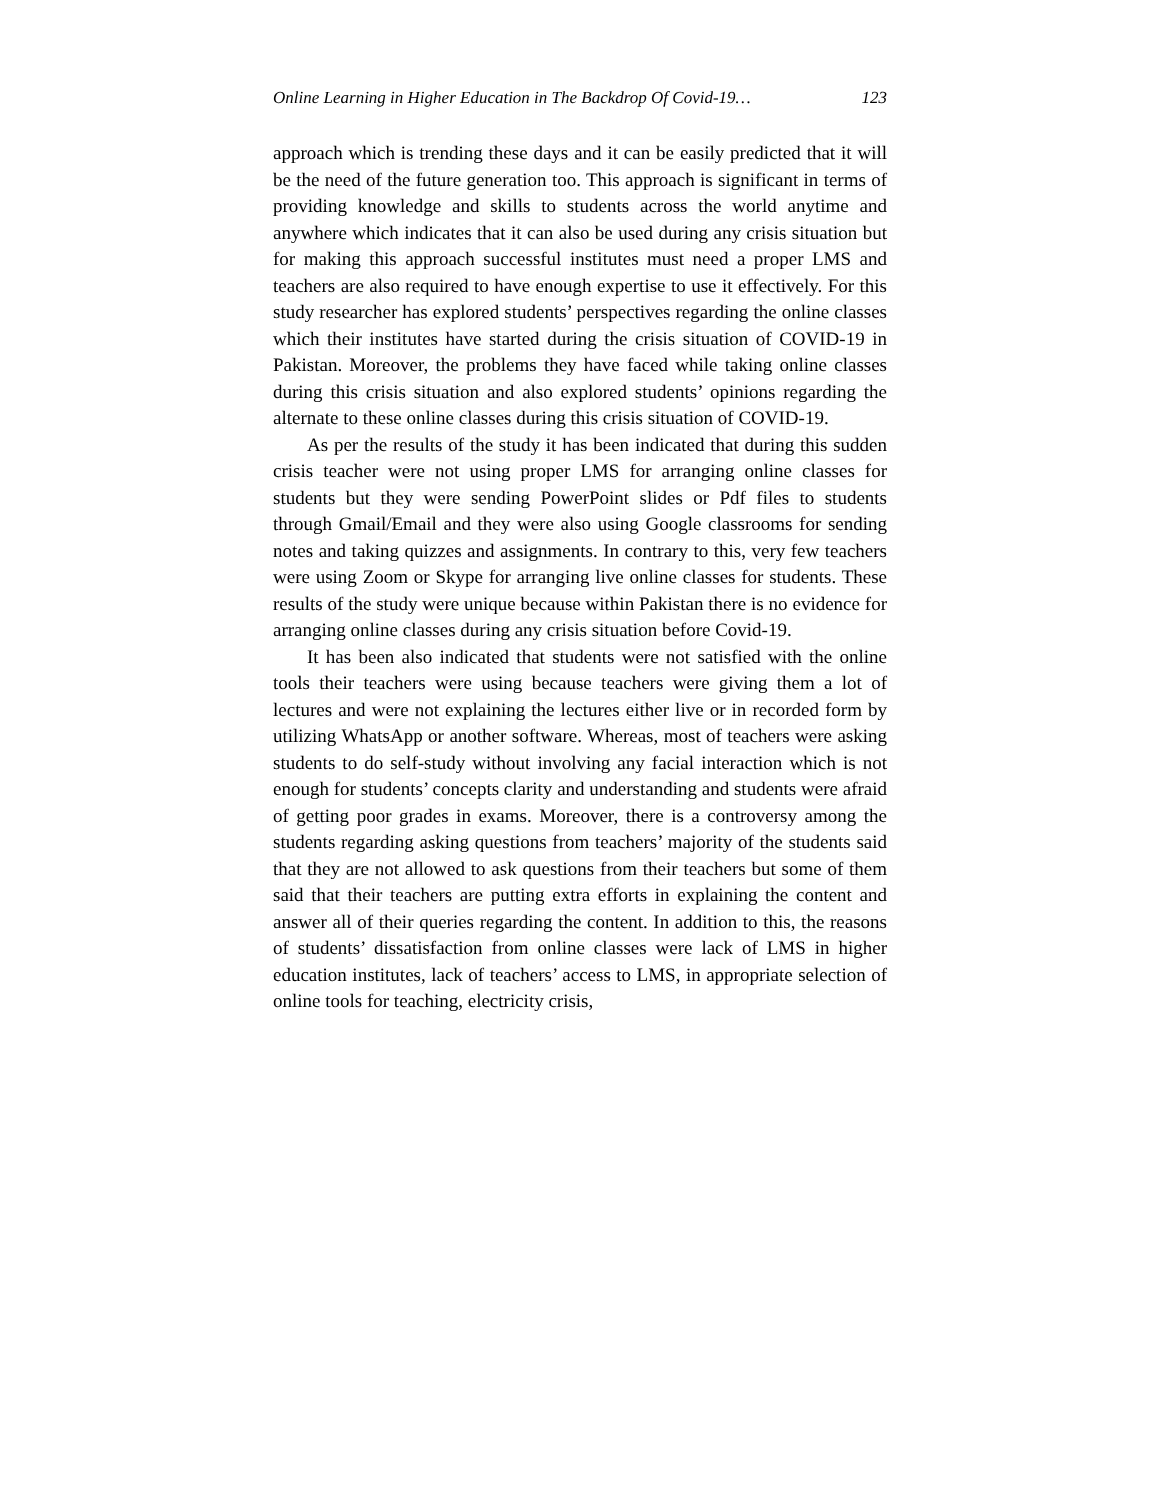Online Learning in Higher Education in The Backdrop Of Covid-19… 123
approach which is trending these days and it can be easily predicted that it will be the need of the future generation too. This approach is significant in terms of providing knowledge and skills to students across the world anytime and anywhere which indicates that it can also be used during any crisis situation but for making this approach successful institutes must need a proper LMS and teachers are also required to have enough expertise to use it effectively. For this study researcher has explored students’ perspectives regarding the online classes which their institutes have started during the crisis situation of COVID-19 in Pakistan. Moreover, the problems they have faced while taking online classes during this crisis situation and also explored students’ opinions regarding the alternate to these online classes during this crisis situation of COVID-19.
As per the results of the study it has been indicated that during this sudden crisis teacher were not using proper LMS for arranging online classes for students but they were sending PowerPoint slides or Pdf files to students through Gmail/Email and they were also using Google classrooms for sending notes and taking quizzes and assignments. In contrary to this, very few teachers were using Zoom or Skype for arranging live online classes for students. These results of the study were unique because within Pakistan there is no evidence for arranging online classes during any crisis situation before Covid-19.
It has been also indicated that students were not satisfied with the online tools their teachers were using because teachers were giving them a lot of lectures and were not explaining the lectures either live or in recorded form by utilizing WhatsApp or another software. Whereas, most of teachers were asking students to do self-study without involving any facial interaction which is not enough for students’ concepts clarity and understanding and students were afraid of getting poor grades in exams. Moreover, there is a controversy among the students regarding asking questions from teachers’ majority of the students said that they are not allowed to ask questions from their teachers but some of them said that their teachers are putting extra efforts in explaining the content and answer all of their queries regarding the content. In addition to this, the reasons of students’ dissatisfaction from online classes were lack of LMS in higher education institutes, lack of teachers’ access to LMS, in appropriate selection of online tools for teaching, electricity crisis,